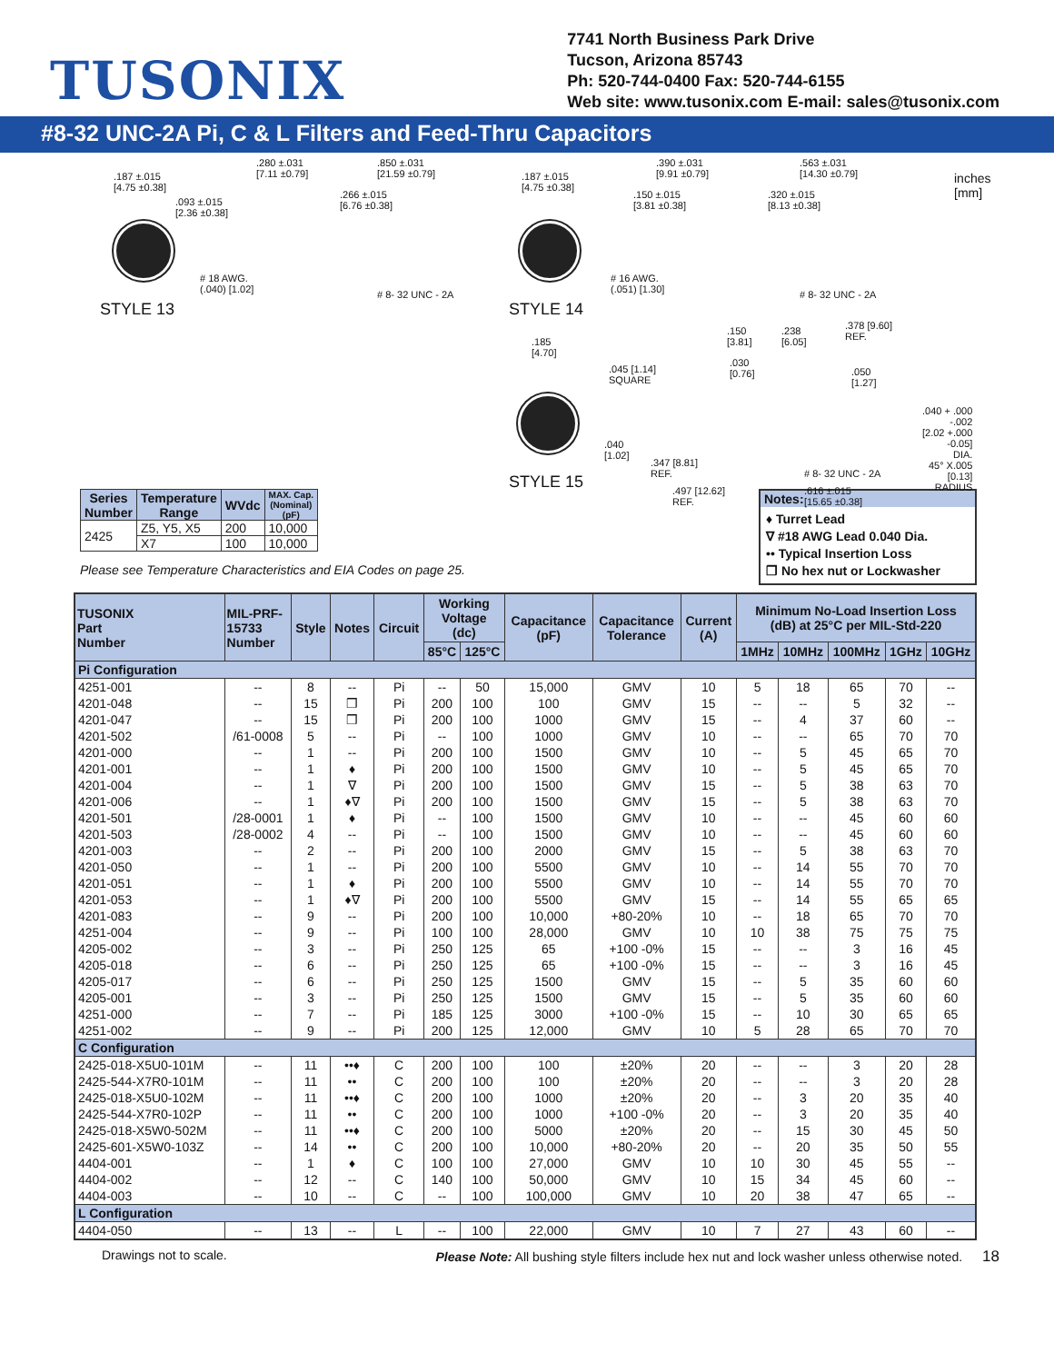TUSONIX
7741 North Business Park Drive
Tucson, Arizona 85743
Ph: 520-744-0400 Fax: 520-744-6155
Web site: www.tusonix.com E-mail: sales@tusonix.com
#8-32 UNC-2A Pi, C & L Filters and Feed-Thru Capacitors
.187 ±.015
[4.75 ±0.38]
.093 ±.015
[2.36 ±0.38]
.280 ±.031
[7.11 ±0.79]
.850 ±.031
[21.59 ±0.79]
.266 ±.015
[6.76 ±0.38]
# 18 AWG.
(.040) [1.02]
# 8- 32 UNC - 2A
STYLE 13
.187 ±.015
[4.75 ±0.38]
.390 ±.031
[9.91 ±0.79]
.563 ±.031
[14.30 ±0.79]
.150 ±.015
[3.81 ±0.38]
.320 ±.015
[8.13 ±0.38]
inches
[mm]
# 16 AWG.
(.051) [1.30]
# 8- 32 UNC - 2A
STYLE 14
.185
[4.70]
.045 [1.14]
SQUARE
.150
[3.81]
.238
[6.05]
.378 [9.60]
REF.
.030
[0.76]
.050
[1.27]
.040
[1.02]
.347 [8.81]
REF.
# 8- 32 UNC - 2A
.040 + .000
-.002
[2.02 +.000
-0.05]
DIA.
45° X.005
[0.13]
RADIUS
STYLE 15
.497 [12.62]
REF.
.616 ±.015
[15.65 ±0.38]
| Series Number | Temperature Range | WVdc | MAX. Cap. (Nominal) (pF) |
| --- | --- | --- | --- |
| 2425 | Z5, Y5, X5 | 200 | 10,000 |
| | X7 | 100 | 10,000 |
Please see Temperature Characteristics and EIA Codes on page 25.
Notes:
♦ Turret Lead
∇ #18 AWG Lead 0.040 Dia.
•• Typical Insertion Loss
❒ No hex nut or Lockwasher
| TUSONIX Part Number | MIL-PRF- 15733 Number | Style | Notes | Circuit | Working Voltage (dc) | | Capacitance (pF) | Capacitance Tolerance | Current (A) | Minimum No-Load Insertion Loss (dB) at 25°C per MIL-Std-220 | | | | |
| --- | --- | --- | --- | --- | --- | --- | --- | --- | --- | --- | --- | --- | --- | --- |
| | | | | | 85°C | 125°C | | | | 1MHz | 10MHz | 100MHz | 1GHz | 10GHz |
| Pi Configuration | | | | | | | | | | | | | | |
| 4251-001 | -- | 8 | -- | Pi | -- | 50 | 15,000 | GMV | 10 | 5 | 18 | 65 | 70 | -- |
| 4201-048 | -- | 15 | ❒ | Pi | 200 | 100 | 100 | GMV | 15 | -- | -- | 5 | 32 | -- |
| 4201-047 | -- | 15 | ❒ | Pi | 200 | 100 | 1000 | GMV | 15 | -- | 4 | 37 | 60 | -- |
| 4201-502 | /61-0008 | 5 | -- | Pi | -- | 100 | 1000 | GMV | 10 | -- | -- | 65 | 70 | 70 |
| 4201-000 | -- | 1 | -- | Pi | 200 | 100 | 1500 | GMV | 10 | -- | 5 | 45 | 65 | 70 |
| 4201-001 | -- | 1 | ♦ | Pi | 200 | 100 | 1500 | GMV | 10 | -- | 5 | 45 | 65 | 70 |
| 4201-004 | -- | 1 | ∇ | Pi | 200 | 100 | 1500 | GMV | 15 | -- | 5 | 38 | 63 | 70 |
| 4201-006 | -- | 1 | ♦∇ | Pi | 200 | 100 | 1500 | GMV | 15 | -- | 5 | 38 | 63 | 70 |
| 4201-501 | /28-0001 | 1 | ♦ | Pi | -- | 100 | 1500 | GMV | 10 | -- | -- | 45 | 60 | 60 |
| 4201-503 | /28-0002 | 4 | -- | Pi | -- | 100 | 1500 | GMV | 10 | -- | -- | 45 | 60 | 60 |
| 4201-003 | -- | 2 | -- | Pi | 200 | 100 | 2000 | GMV | 15 | -- | 5 | 38 | 63 | 70 |
| 4201-050 | -- | 1 | -- | Pi | 200 | 100 | 5500 | GMV | 10 | -- | 14 | 55 | 70 | 70 |
| 4201-051 | -- | 1 | ♦ | Pi | 200 | 100 | 5500 | GMV | 10 | -- | 14 | 55 | 70 | 70 |
| 4201-053 | -- | 1 | ♦∇ | Pi | 200 | 100 | 5500 | GMV | 15 | -- | 14 | 55 | 65 | 65 |
| 4201-083 | -- | 9 | -- | Pi | 200 | 100 | 10,000 | +80-20% | 10 | -- | 18 | 65 | 70 | 70 |
| 4251-004 | -- | 9 | -- | Pi | 100 | 100 | 28,000 | GMV | 10 | 10 | 38 | 75 | 75 | 75 |
| 4205-002 | -- | 3 | -- | Pi | 250 | 125 | 65 | +100 -0% | 15 | -- | -- | 3 | 16 | 45 |
| 4205-018 | -- | 6 | -- | Pi | 250 | 125 | 65 | +100 -0% | 15 | -- | -- | 3 | 16 | 45 |
| 4205-017 | -- | 6 | -- | Pi | 250 | 125 | 1500 | GMV | 15 | -- | 5 | 35 | 60 | 60 |
| 4205-001 | -- | 3 | -- | Pi | 250 | 125 | 1500 | GMV | 15 | -- | 5 | 35 | 60 | 60 |
| 4251-000 | -- | 7 | -- | Pi | 185 | 125 | 3000 | +100 -0% | 15 | -- | 10 | 30 | 65 | 65 |
| 4251-002 | -- | 9 | -- | Pi | 200 | 125 | 12,000 | GMV | 10 | 5 | 28 | 65 | 70 | 70 |
| C Configuration | | | | | | | | | | | | | | |
| 2425-018-X5U0-101M | -- | 11 | ••♦ | C | 200 | 100 | 100 | ±20% | 20 | -- | -- | 3 | 20 | 28 |
| 2425-544-X7R0-101M | -- | 11 | •• | C | 200 | 100 | 100 | ±20% | 20 | -- | -- | 3 | 20 | 28 |
| 2425-018-X5U0-102M | -- | 11 | ••♦ | C | 200 | 100 | 1000 | ±20% | 20 | -- | 3 | 20 | 35 | 40 |
| 2425-544-X7R0-102P | -- | 11 | •• | C | 200 | 100 | 1000 | +100 -0% | 20 | -- | 3 | 20 | 35 | 40 |
| 2425-018-X5W0-502M | -- | 11 | ••♦ | C | 200 | 100 | 5000 | ±20% | 20 | -- | 15 | 30 | 45 | 50 |
| 2425-601-X5W0-103Z | -- | 14 | •• | C | 200 | 100 | 10,000 | +80-20% | 20 | -- | 20 | 35 | 50 | 55 |
| 4404-001 | -- | 1 | ♦ | C | 100 | 100 | 27,000 | GMV | 10 | 10 | 30 | 45 | 55 | -- |
| 4404-002 | -- | 12 | -- | C | 140 | 100 | 50,000 | GMV | 10 | 15 | 34 | 45 | 60 | -- |
| 4404-003 | -- | 10 | -- | C | -- | 100 | 100,000 | GMV | 10 | 20 | 38 | 47 | 65 | -- |
| L Configuration | | | | | | | | | | | | | | |
| 4404-050 | -- | 13 | -- | L | -- | 100 | 22,000 | GMV | 10 | 7 | 27 | 43 | 60 | -- |
Drawings not to scale. Please Note: All bushing style filters include hex nut and lock washer unless otherwise noted. 18